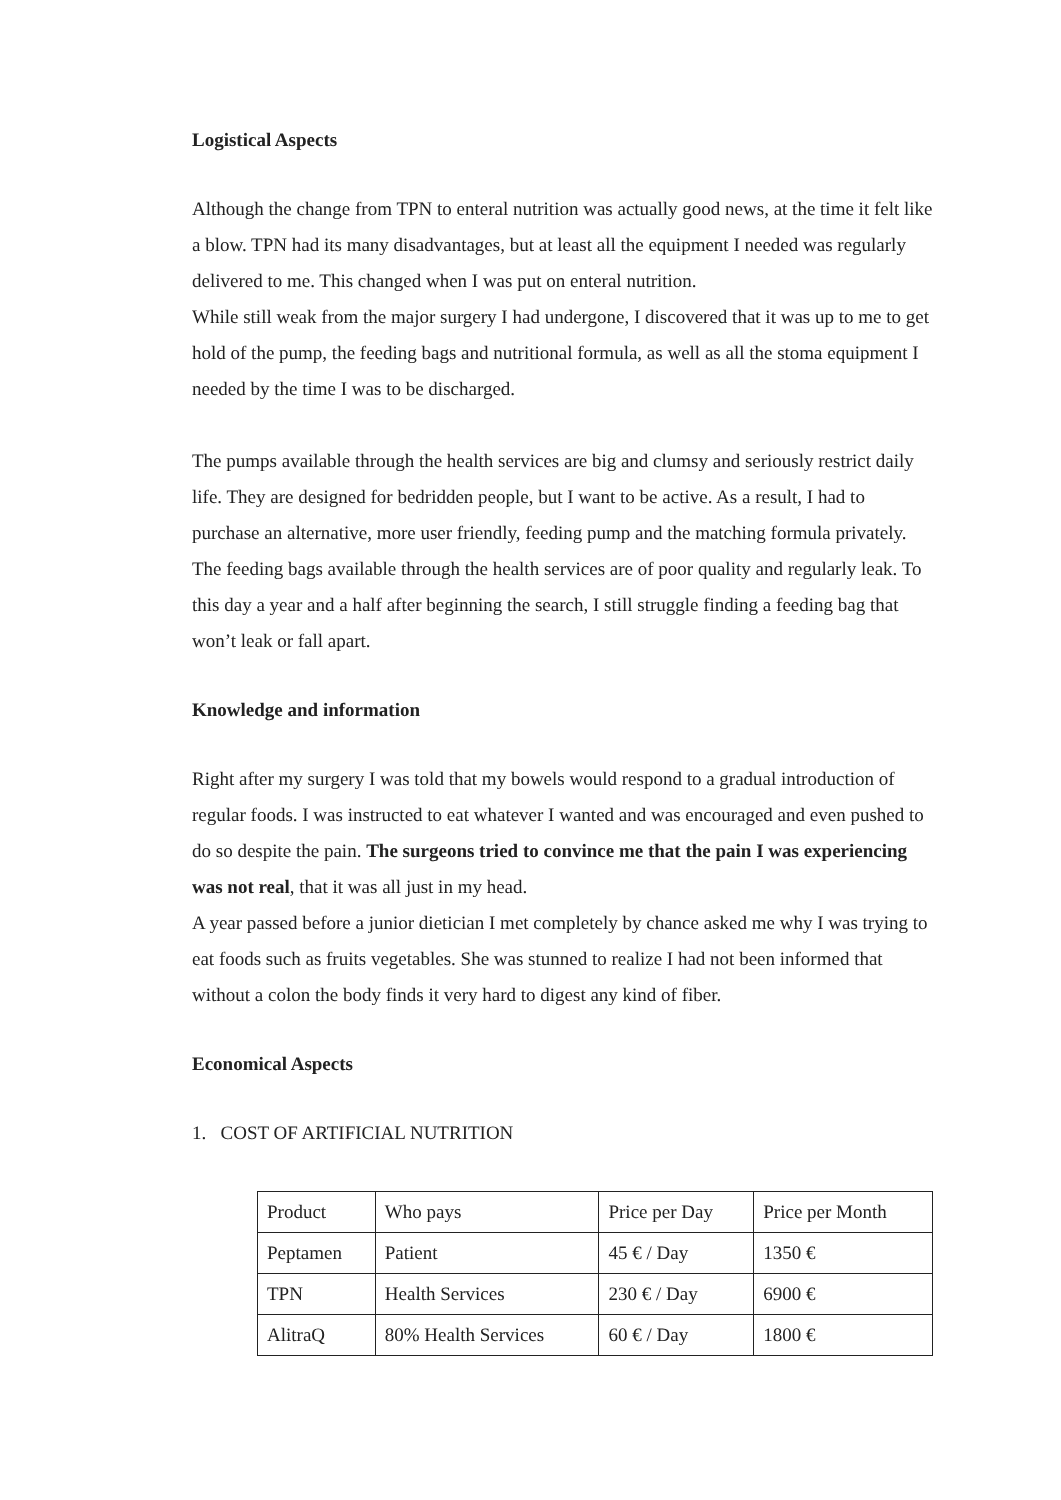Logistical Aspects
Although the change from TPN to enteral nutrition was actually good news, at the time it felt like a blow. TPN had its many disadvantages, but at least all the equipment I needed was regularly delivered to me. This changed when I was put on enteral nutrition.
While still weak from the major surgery I had undergone, I discovered that it was up to me to get hold of the pump, the feeding bags and nutritional formula, as well as all the stoma equipment I needed by the time I was to be discharged.
The pumps available through the health services are big and clumsy and seriously restrict daily life. They are designed for bedridden people, but I want to be active. As a result, I had to purchase an alternative, more user friendly, feeding pump and the matching formula privately. The feeding bags available through the health services are of poor quality and regularly leak. To this day a year and a half after beginning the search, I still struggle finding a feeding bag that won’t leak or fall apart.
Knowledge and information
Right after my surgery I was told that my bowels would respond to a gradual introduction of regular foods. I was instructed to eat whatever I wanted and was encouraged and even pushed to do so despite the pain. The surgeons tried to convince me that the pain I was experiencing was not real, that it was all just in my head.
A year passed before a junior dietician I met completely by chance asked me why I was trying to eat foods such as fruits vegetables. She was stunned to realize I had not been informed that without a colon the body finds it very hard to digest any kind of fiber.
Economical Aspects
1. COST OF ARTIFICIAL NUTRITION
| Product | Who pays | Price per Day | Price per Month |
| --- | --- | --- | --- |
| Peptamen | Patient | 45 € / Day | 1350 € |
| TPN | Health Services | 230 € / Day | 6900 € |
| AlitraQ | 80% Health Services | 60 € / Day | 1800 € |